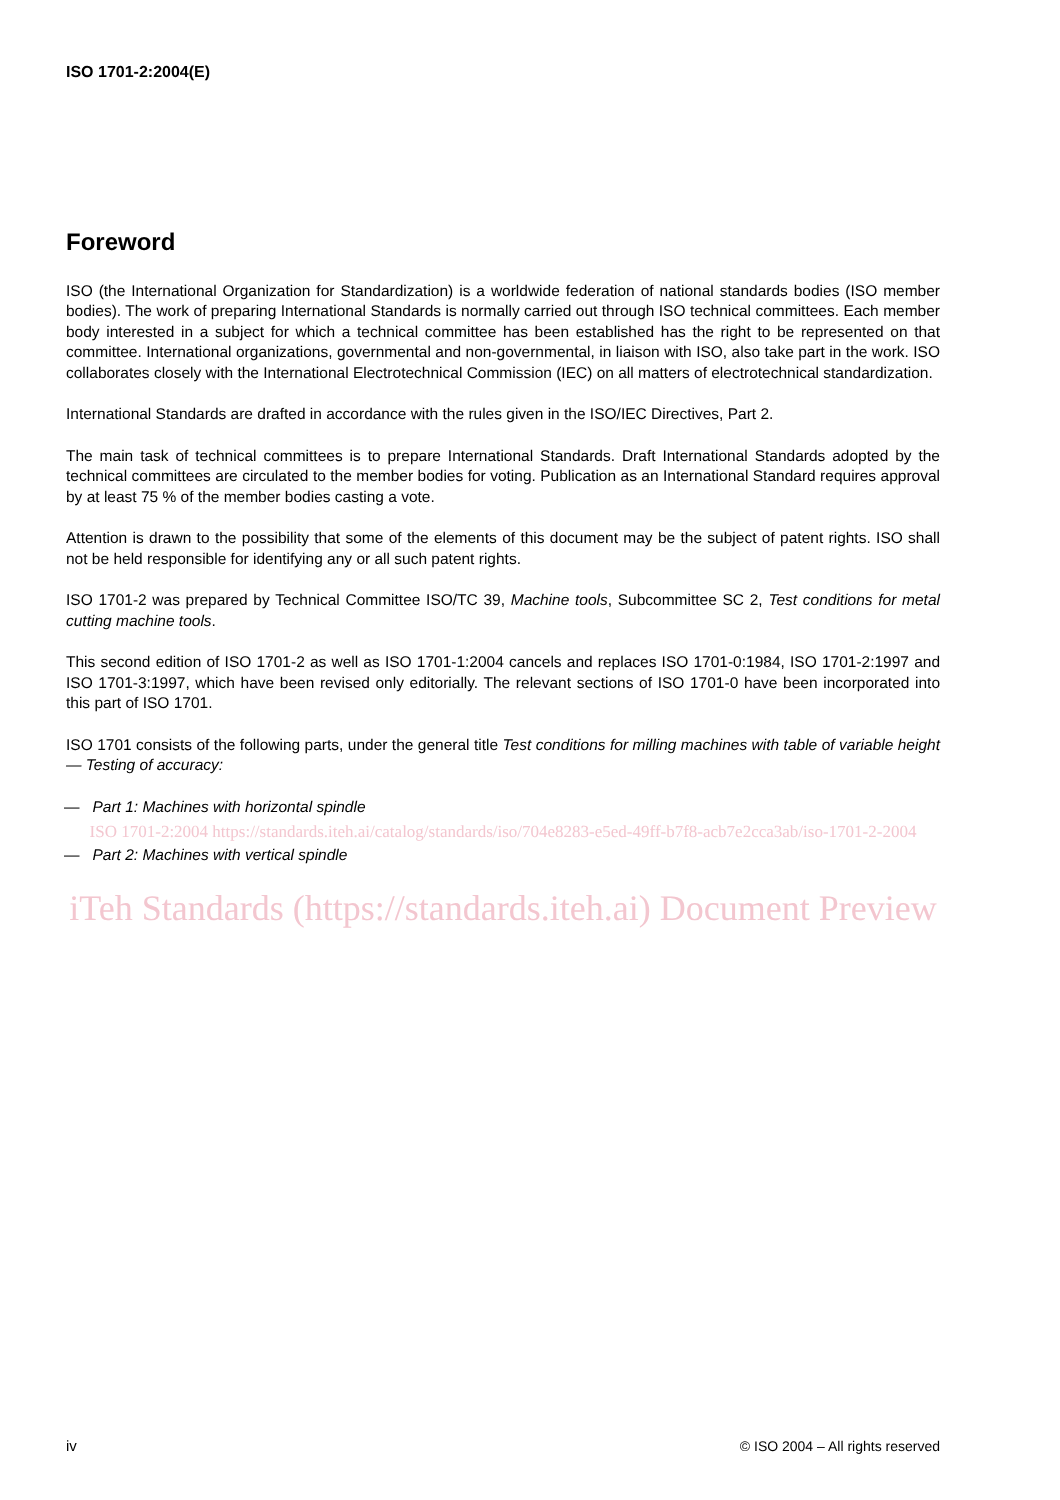ISO 1701-2:2004(E)
Foreword
ISO (the International Organization for Standardization) is a worldwide federation of national standards bodies (ISO member bodies). The work of preparing International Standards is normally carried out through ISO technical committees. Each member body interested in a subject for which a technical committee has been established has the right to be represented on that committee. International organizations, governmental and non-governmental, in liaison with ISO, also take part in the work. ISO collaborates closely with the International Electrotechnical Commission (IEC) on all matters of electrotechnical standardization.
International Standards are drafted in accordance with the rules given in the ISO/IEC Directives, Part 2.
The main task of technical committees is to prepare International Standards. Draft International Standards adopted by the technical committees are circulated to the member bodies for voting. Publication as an International Standard requires approval by at least 75 % of the member bodies casting a vote.
Attention is drawn to the possibility that some of the elements of this document may be the subject of patent rights. ISO shall not be held responsible for identifying any or all such patent rights.
ISO 1701-2 was prepared by Technical Committee ISO/TC 39, Machine tools, Subcommittee SC 2, Test conditions for metal cutting machine tools.
This second edition of ISO 1701-2 as well as ISO 1701-1:2004 cancels and replaces ISO 1701-0:1984, ISO 1701-2:1997 and ISO 1701-3:1997, which have been revised only editorially. The relevant sections of ISO 1701-0 have been incorporated into this part of ISO 1701.
ISO 1701 consists of the following parts, under the general title Test conditions for milling machines with table of variable height — Testing of accuracy:
— Part 1: Machines with horizontal spindle
ISO 1701-2:2004 https://standards.iteh.ai/catalog/standards/iso/704e8283-e5ed-49ff-b7f8-acb7e2cca3ab/iso-1701-2-2004
— Part 2: Machines with vertical spindle
iTeh Standards (https://standards.iteh.ai) Document Preview
iv © ISO 2004 – All rights reserved